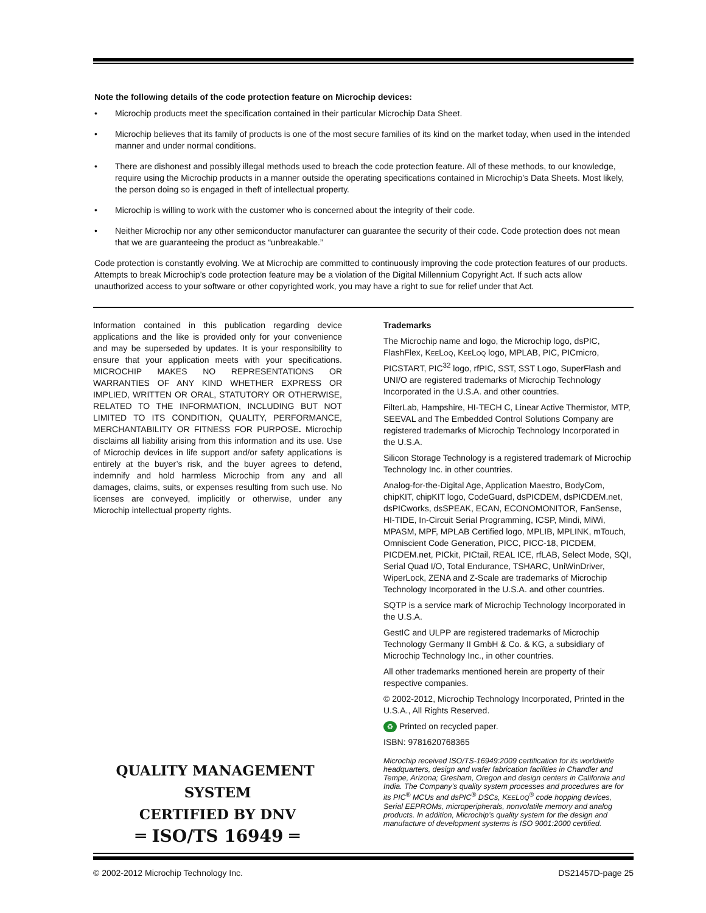Note the following details of the code protection feature on Microchip devices:
• Microchip products meet the specification contained in their particular Microchip Data Sheet.
• Microchip believes that its family of products is one of the most secure families of its kind on the market today, when used in the intended manner and under normal conditions.
• There are dishonest and possibly illegal methods used to breach the code protection feature. All of these methods, to our knowledge, require using the Microchip products in a manner outside the operating specifications contained in Microchip’s Data Sheets. Most likely, the person doing so is engaged in theft of intellectual property.
• Microchip is willing to work with the customer who is concerned about the integrity of their code.
• Neither Microchip nor any other semiconductor manufacturer can guarantee the security of their code. Code protection does not mean that we are guaranteeing the product as “unbreakable.”
Code protection is constantly evolving. We at Microchip are committed to continuously improving the code protection features of our products. Attempts to break Microchip’s code protection feature may be a violation of the Digital Millennium Copyright Act. If such acts allow unauthorized access to your software or other copyrighted work, you may have a right to sue for relief under that Act.
Information contained in this publication regarding device applications and the like is provided only for your convenience and may be superseded by updates. It is your responsibility to ensure that your application meets with your specifications. MICROCHIP MAKES NO REPRESENTATIONS OR WARRANTIES OF ANY KIND WHETHER EXPRESS OR IMPLIED, WRITTEN OR ORAL, STATUTORY OR OTHERWISE, RELATED TO THE INFORMATION, INCLUDING BUT NOT LIMITED TO ITS CONDITION, QUALITY, PERFORMANCE, MERCHANTABILITY OR FITNESS FOR PURPOSE. Microchip disclaims all liability arising from this information and its use. Use of Microchip devices in life support and/or safety applications is entirely at the buyer’s risk, and the buyer agrees to defend, indemnify and hold harmless Microchip from any and all damages, claims, suits, or expenses resulting from such use. No licenses are conveyed, implicitly or otherwise, under any Microchip intellectual property rights.
QUALITY MANAGEMENT SYSTEM
CERTIFIED BY DNV
═ ISO/TS 16949 ═
Trademarks
The Microchip name and logo, the Microchip logo, dsPIC, FlashFlex, KEELOQ, KEELOQ logo, MPLAB, PIC, PICmicro, PICSTART, PIC<sup>32</sup> logo, rfPIC, SST, SST Logo, SuperFlash and UNI/O are registered trademarks of Microchip Technology Incorporated in the U.S.A. and other countries.
FilterLab, Hampshire, HI-TECH C, Linear Active Thermistor, MTP, SEEVAL and The Embedded Control Solutions Company are registered trademarks of Microchip Technology Incorporated in the U.S.A.
Silicon Storage Technology is a registered trademark of Microchip Technology Inc. in other countries.
Analog-for-the-Digital Age, Application Maestro, BodyCom, chipKIT, chipKIT logo, CodeGuard, dsPICDEM, dsPICDEM.net, dsPICworks, dsSPEAK, ECAN, ECONOMONITOR, FanSense, HI-TIDE, In-Circuit Serial Programming, ICSP, Mindi, MiWi, MPASM, MPF, MPLAB Certified logo, MPLIB, MPLINK, mTouch, Omniscient Code Generation, PICC, PICC-18, PICDEM, PICDEM.net, PICkit, PICtail, REAL ICE, rfLAB, Select Mode, SQI, Serial Quad I/O, Total Endurance, TSHARC, UniWinDriver, WiperLock, ZENA and Z-Scale are trademarks of Microchip Technology Incorporated in the U.S.A. and other countries.
SQTP is a service mark of Microchip Technology Incorporated in the U.S.A.
GestIC and ULPP are registered trademarks of Microchip Technology Germany II GmbH & Co. & KG, a subsidiary of Microchip Technology Inc., in other countries.
All other trademarks mentioned herein are property of their respective companies.
© 2002-2012, Microchip Technology Incorporated, Printed in the U.S.A., All Rights Reserved.
♻ Printed on recycled paper.
ISBN: 9781620768365
Microchip received ISO/TS-16949:2009 certification for its worldwide headquarters, design and wafer fabrication facilities in Chandler and Tempe, Arizona; Gresham, Oregon and design centers in California and India. The Company’s quality system processes and procedures are for its PIC<sup>®</sup> MCUs and dsPIC<sup>®</sup> DSCs, KEELOQ<sup>®</sup> code hopping devices, Serial EEPROMs, microperipherals, nonvolatile memory and analog products. In addition, Microchip’s quality system for the design and manufacture of development systems is ISO 9001:2000 certified.
© 2002-2012 Microchip Technology Inc. DS21457D-page 25